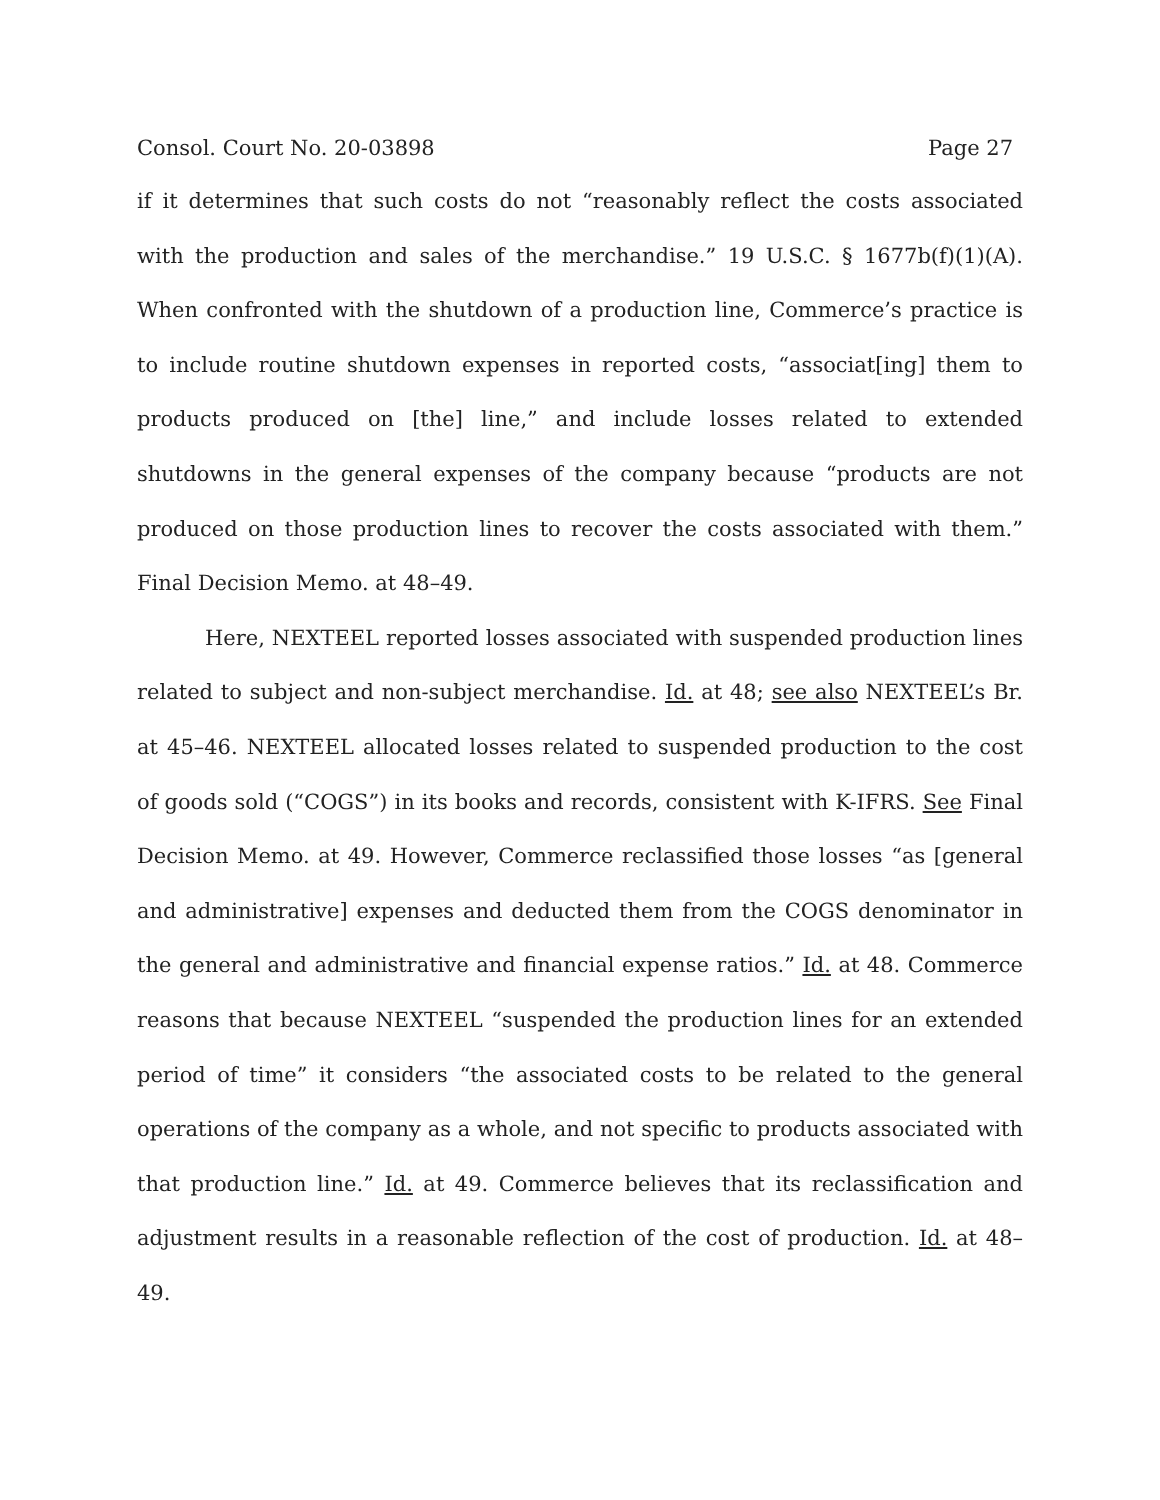Consol. Court No. 20-03898 Page 27
if it determines that such costs do not “reasonably reflect the costs associated with the production and sales of the merchandise.” 19 U.S.C. § 1677b(f)(1)(A). When confronted with the shutdown of a production line, Commerce’s practice is to include routine shutdown expenses in reported costs, “associat[ing] them to products produced on [the] line,” and include losses related to extended shutdowns in the general expenses of the company because “products are not produced on those production lines to recover the costs associated with them.” Final Decision Memo. at 48–49.
Here, NEXTEEL reported losses associated with suspended production lines related to subject and non-subject merchandise. Id. at 48; see also NEXTEEL’s Br. at 45–46. NEXTEEL allocated losses related to suspended production to the cost of goods sold (“COGS”) in its books and records, consistent with K-IFRS. See Final Decision Memo. at 49. However, Commerce reclassified those losses “as [general and administrative] expenses and deducted them from the COGS denominator in the general and administrative and financial expense ratios.” Id. at 48. Commerce reasons that because NEXTEEL “suspended the production lines for an extended period of time” it considers “the associated costs to be related to the general operations of the company as a whole, and not specific to products associated with that production line.” Id. at 49. Commerce believes that its reclassification and adjustment results in a reasonable reflection of the cost of production. Id. at 48–49.